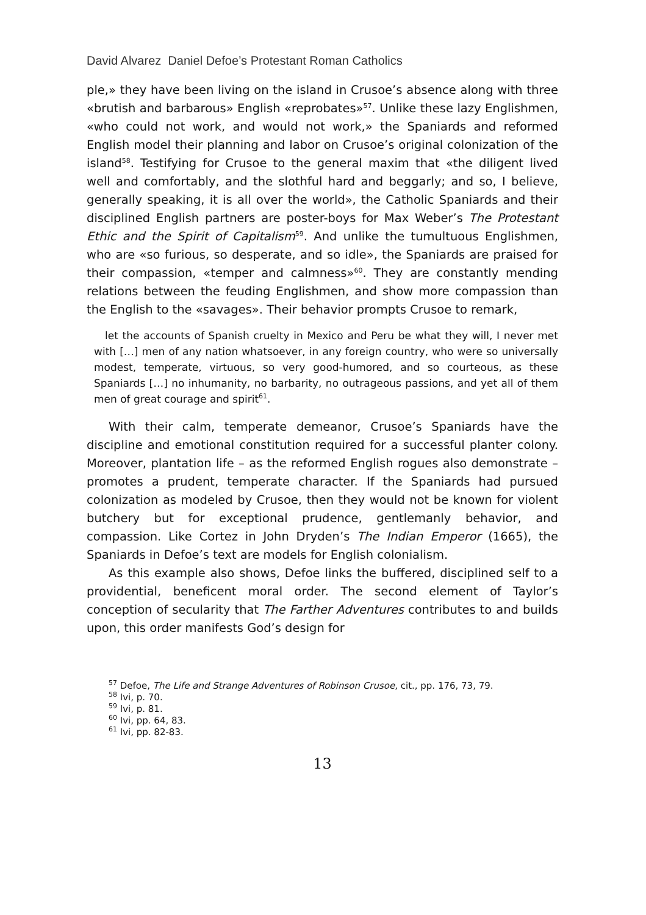David Alvarez Daniel Defoe’s Protestant Roman Catholics
ple,» they have been living on the island in Crusoe’s absence along with three «brutish and barbarous» English «reprobates»<sup>57</sup>. Unlike these lazy Englishmen, «who could not work, and would not work,» the Spaniards and reformed English model their planning and labor on Crusoe’s original colonization of the island<sup>58</sup>. Testifying for Crusoe to the general maxim that «the diligent lived well and comfortably, and the slothful hard and beggarly; and so, I believe, generally speaking, it is all over the world», the Catholic Spaniards and their disciplined English partners are poster-boys for Max Weber’s The Protestant Ethic and the Spirit of Capitalism<sup>59</sup>. And unlike the tumultuous Englishmen, who are «so furious, so desperate, and so idle», the Spaniards are praised for their compassion, «temper and calmness»<sup>60</sup>. They are constantly mending relations between the feuding Englishmen, and show more compassion than the English to the «savages». Their behavior prompts Crusoe to remark,
let the accounts of Spanish cruelty in Mexico and Peru be what they will, I never met with […] men of any nation whatsoever, in any foreign country, who were so universally modest, temperate, virtuous, so very good-humored, and so courteous, as these Spaniards […] no inhumanity, no barbarity, no outrageous passions, and yet all of them men of great courage and spirit<sup>61</sup>.
With their calm, temperate demeanor, Crusoe’s Spaniards have the discipline and emotional constitution required for a successful planter colony. Moreover, plantation life – as the reformed English rogues also demonstrate – promotes a prudent, temperate character. If the Spaniards had pursued colonization as modeled by Crusoe, then they would not be known for violent butchery but for exceptional prudence, gentlemanly behavior, and compassion. Like Cortez in John Dryden’s The Indian Emperor (1665), the Spaniards in Defoe’s text are models for English colonialism.
As this example also shows, Defoe links the buffered, disciplined self to a providential, beneficent moral order. The second element of Taylor’s conception of secularity that The Farther Adventures contributes to and builds upon, this order manifests God’s design for
<sup>57</sup> Defoe, The Life and Strange Adventures of Robinson Crusoe, cit., pp. 176, 73, 79.
<sup>58</sup> Ivi, p. 70.
<sup>59</sup> Ivi, p. 81.
<sup>60</sup> Ivi, pp. 64, 83.
<sup>61</sup> Ivi, pp. 82-83.
13